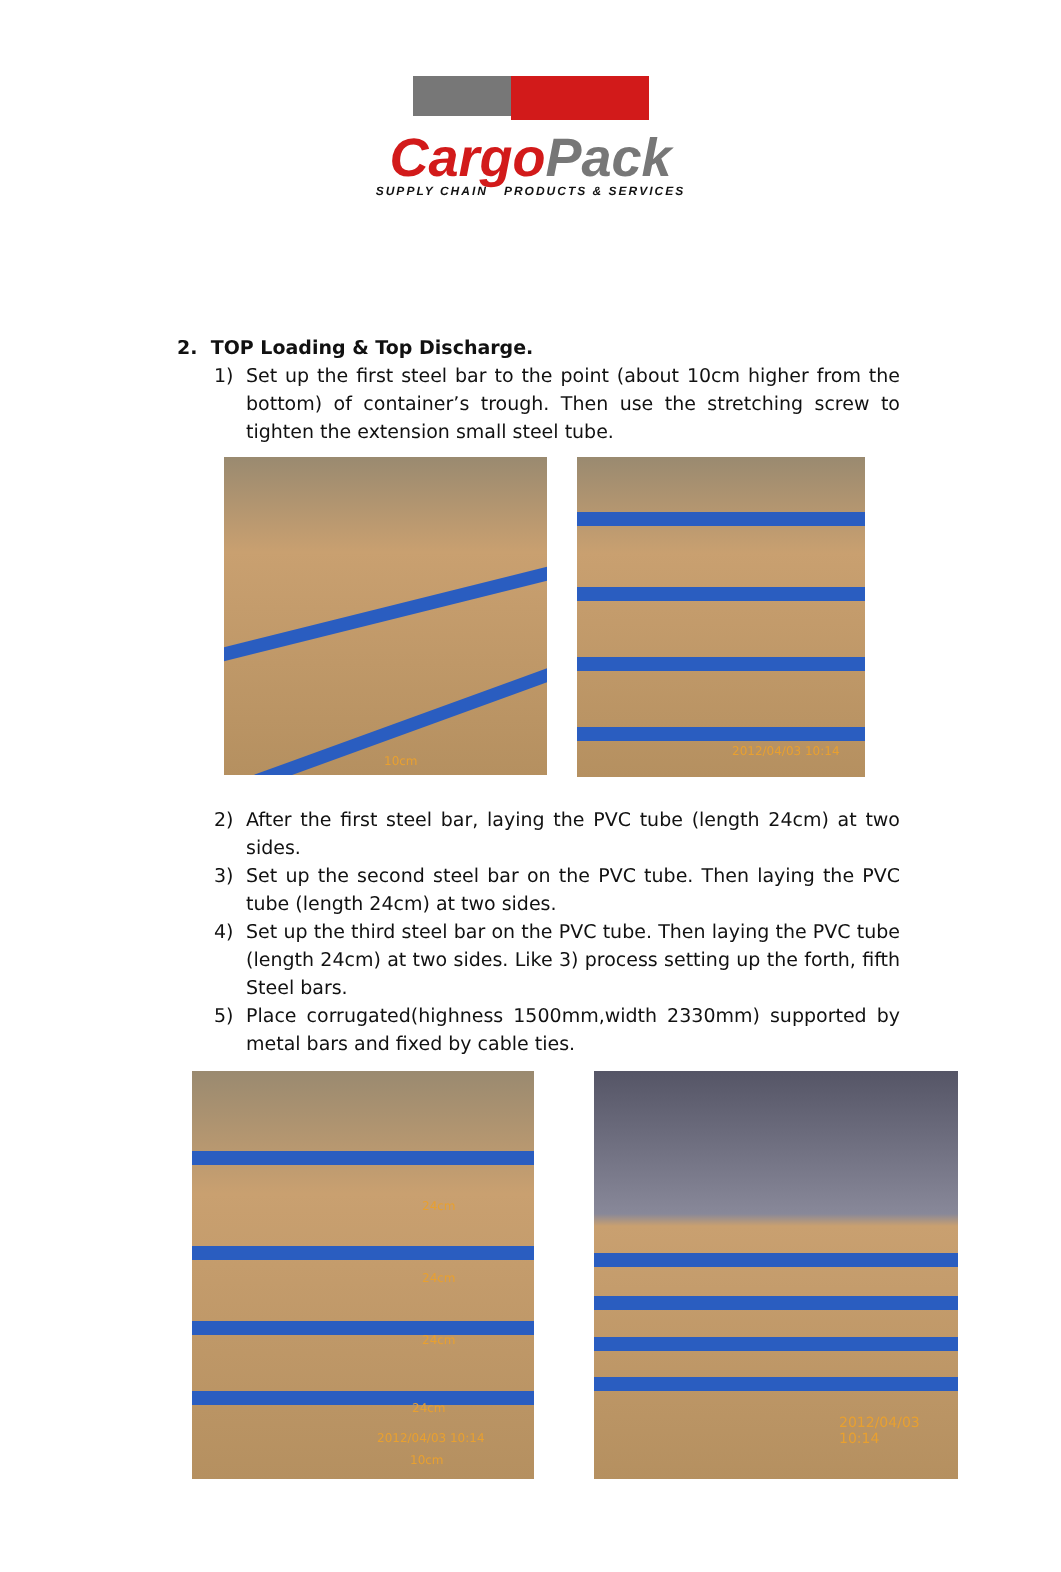Cargo Pack
SUPPLY CHAIN PRODUCTS & SERVICES
2. TOP Loading & Top Discharge.
1) Set up the first steel bar to the point (about 10cm higher from the bottom) of container’s trough. Then use the stretching screw to tighten the extension small steel tube.
10cm
2012/04/03 10:14
2) After the first steel bar, laying the PVC tube (length 24cm) at two sides.
3) Set up the second steel bar on the PVC tube. Then laying the PVC tube (length 24cm) at two sides.
4) Set up the third steel bar on the PVC tube. Then laying the PVC tube (length 24cm) at two sides. Like 3) process setting up the forth, fifth Steel bars.
5) Place corrugated(highness 1500mm,width 2330mm) supported by metal bars and fixed by cable ties.
24cm
24cm
24cm
24cm
2012/04/03 10:14
10cm
2012/04/03 10:14